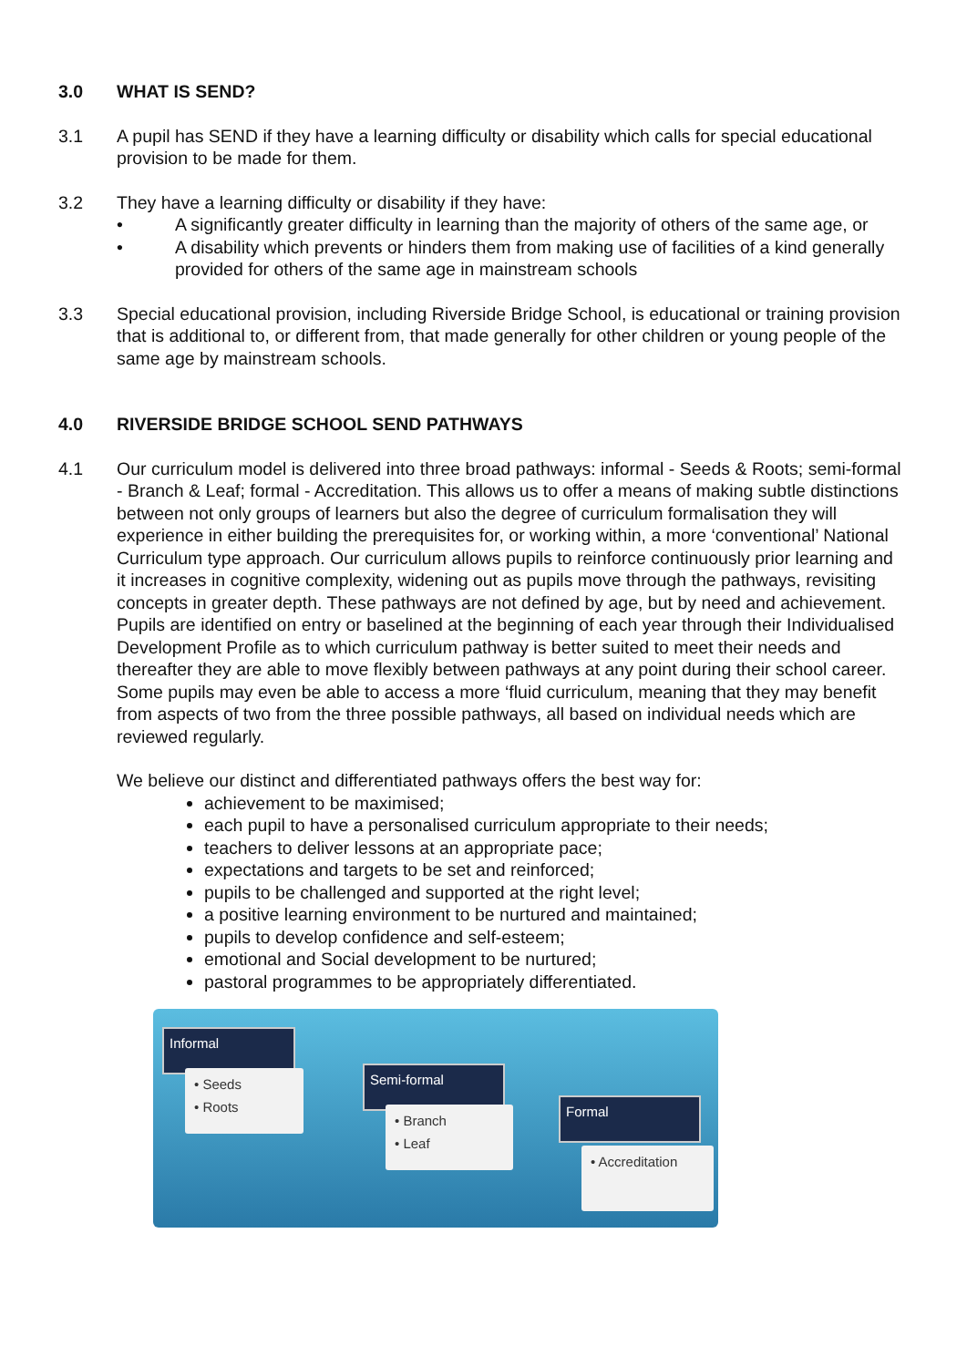3.0 WHAT IS SEND?
3.1 A pupil has SEND if they have a learning difficulty or disability which calls for special educational provision to be made for them.
3.2 They have a learning difficulty or disability if they have:
• A significantly greater difficulty in learning than the majority of others of the same age, or
• A disability which prevents or hinders them from making use of facilities of a kind generally provided for others of the same age in mainstream schools
3.3 Special educational provision, including Riverside Bridge School, is educational or training provision that is additional to, or different from, that made generally for other children or young people of the same age by mainstream schools.
4.0 RIVERSIDE BRIDGE SCHOOL SEND PATHWAYS
4.1 Our curriculum model is delivered into three broad pathways: informal - Seeds & Roots; semi-formal - Branch & Leaf; formal - Accreditation. This allows us to offer a means of making subtle distinctions between not only groups of learners but also the degree of curriculum formalisation they will experience in either building the prerequisites for, or working within, a more ‘conventional’ National Curriculum type approach. Our curriculum allows pupils to reinforce continuously prior learning and it increases in cognitive complexity, widening out as pupils move through the pathways, revisiting concepts in greater depth. These pathways are not defined by age, but by need and achievement. Pupils are identified on entry or baselined at the beginning of each year through their Individualised Development Profile as to which curriculum pathway is better suited to meet their needs and thereafter they are able to move flexibly between pathways at any point during their school career. Some pupils may even be able to access a more ‘fluid curriculum, meaning that they may benefit from aspects of two from the three possible pathways, all based on individual needs which are reviewed regularly.
We believe our distinct and differentiated pathways offers the best way for:
achievement to be maximised;
each pupil to have a personalised curriculum appropriate to their needs;
teachers to deliver lessons at an appropriate pace;
expectations and targets to be set and reinforced;
pupils to be challenged and supported at the right level;
a positive learning environment to be nurtured and maintained;
pupils to develop confidence and self-esteem;
emotional and Social development to be nurtured;
pastoral programmes to be appropriately differentiated.
Informal
• Seeds
• Roots
Semi-formal
• Branch
• Leaf
Formal
• Accreditation